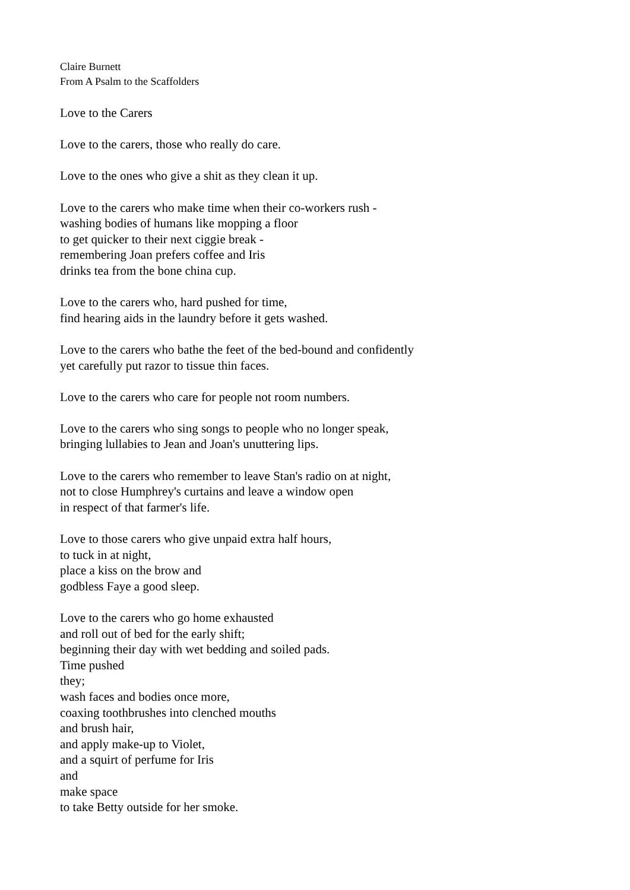Claire Burnett
From A Psalm to the Scaffolders
Love to the Carers
Love to the carers, those who really do care.
Love to the ones who give a shit as they clean it up.
Love to the carers who make time when their co-workers rush -
washing bodies of humans like mopping a floor
to get quicker to their next ciggie break -
remembering Joan prefers coffee and Iris
drinks tea from the bone china cup.
Love to the carers who, hard pushed for time,
find hearing aids in the laundry before it gets washed.
Love to the carers who bathe the feet of the bed-bound and confidently
yet carefully put razor to tissue thin faces.
Love to the carers who care for people not room numbers.
Love to the carers who sing songs to people who no longer speak,
bringing lullabies to Jean and Joan's unuttering lips.
Love to the carers who remember to leave Stan's radio on at night,
not to close Humphrey's curtains and leave a window open
in respect of that farmer's life.
Love to those carers who give unpaid extra half hours,
to tuck in at night,
place a kiss on the brow and
godbless Faye a good sleep.
Love to the carers who go home exhausted
and roll out of bed for the early shift;
beginning their day with wet bedding and soiled pads.
Time pushed
they;
wash faces and bodies once more,
coaxing toothbrushes into clenched mouths
and brush hair,
and apply make-up to Violet,
and a squirt of perfume for Iris
and
make space
to take Betty outside for her smoke.